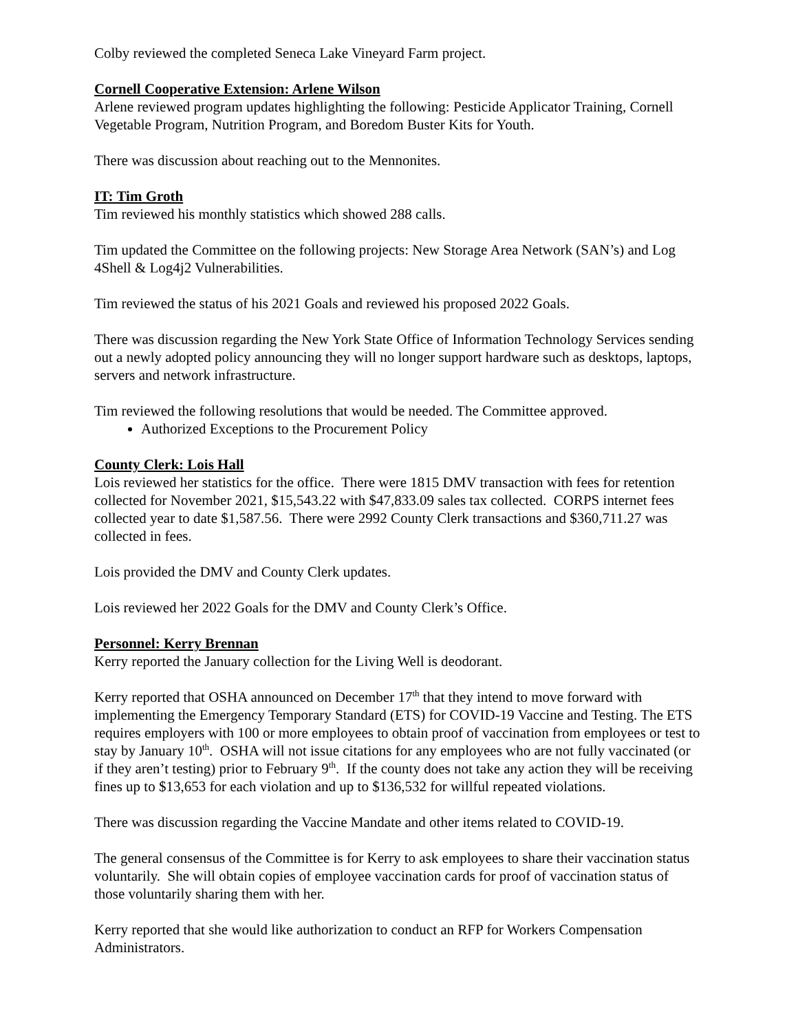Colby reviewed the completed Seneca Lake Vineyard Farm project.
Cornell Cooperative Extension: Arlene Wilson
Arlene reviewed program updates highlighting the following: Pesticide Applicator Training, Cornell Vegetable Program, Nutrition Program, and Boredom Buster Kits for Youth.
There was discussion about reaching out to the Mennonites.
IT: Tim Groth
Tim reviewed his monthly statistics which showed 288 calls.
Tim updated the Committee on the following projects: New Storage Area Network (SAN’s) and Log 4Shell & Log4j2 Vulnerabilities.
Tim reviewed the status of his 2021 Goals and reviewed his proposed 2022 Goals.
There was discussion regarding the New York State Office of Information Technology Services sending out a newly adopted policy announcing they will no longer support hardware such as desktops, laptops, servers and network infrastructure.
Tim reviewed the following resolutions that would be needed. The Committee approved.
Authorized Exceptions to the Procurement Policy
County Clerk: Lois Hall
Lois reviewed her statistics for the office. There were 1815 DMV transaction with fees for retention collected for November 2021, $15,543.22 with $47,833.09 sales tax collected. CORPS internet fees collected year to date $1,587.56. There were 2992 County Clerk transactions and $360,711.27 was collected in fees.
Lois provided the DMV and County Clerk updates.
Lois reviewed her 2022 Goals for the DMV and County Clerk’s Office.
Personnel: Kerry Brennan
Kerry reported the January collection for the Living Well is deodorant.
Kerry reported that OSHA announced on December 17<sup>th</sup> that they intend to move forward with implementing the Emergency Temporary Standard (ETS) for COVID-19 Vaccine and Testing. The ETS requires employers with 100 or more employees to obtain proof of vaccination from employees or test to stay by January 10<sup>th</sup>. OSHA will not issue citations for any employees who are not fully vaccinated (or if they aren’t testing) prior to February 9<sup>th</sup>. If the county does not take any action they will be receiving fines up to $13,653 for each violation and up to $136,532 for willful repeated violations.
There was discussion regarding the Vaccine Mandate and other items related to COVID-19.
The general consensus of the Committee is for Kerry to ask employees to share their vaccination status voluntarily. She will obtain copies of employee vaccination cards for proof of vaccination status of those voluntarily sharing them with her.
Kerry reported that she would like authorization to conduct an RFP for Workers Compensation Administrators.